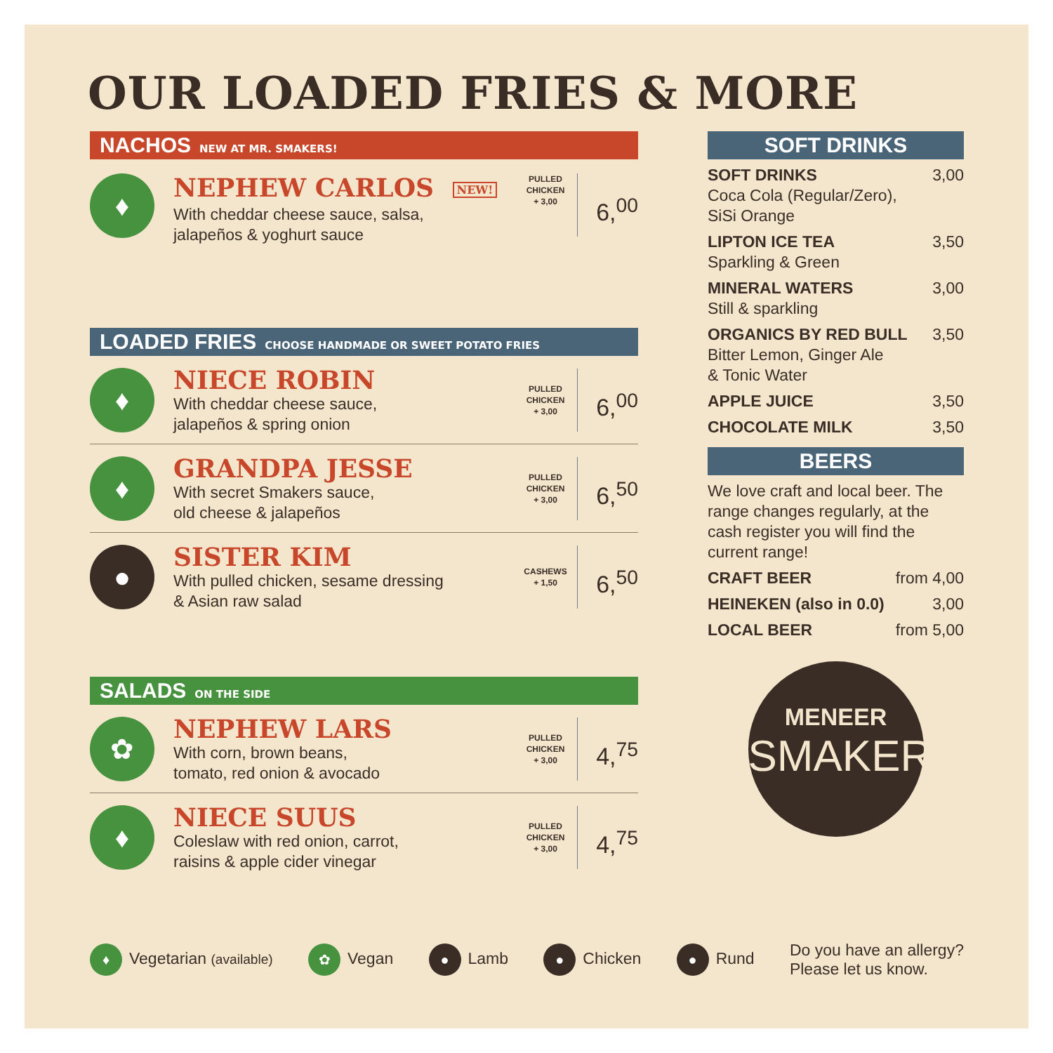OUR LOADED FRIES & MORE
NACHOS NEW AT MR. SMAKERS!
♦
NEPHEW CARLOS NEW!
With cheddar cheese sauce, salsa,
jalapeños & yoghurt sauce
PULLED
CHICKEN
+ 3,00
6,<sup>00</sup>
LOADED FRIES CHOOSE HANDMADE OR SWEET POTATO FRIES
♦
NIECE ROBIN
With cheddar cheese sauce,
jalapeños & spring onion
PULLED
CHICKEN
+ 3,00
6,<sup>00</sup>
♦
GRANDPA JESSE
With secret Smakers sauce,
old cheese & jalapeños
PULLED
CHICKEN
+ 3,00
6,<sup>50</sup>
●
SISTER KIM
With pulled chicken, sesame dressing
& Asian raw salad
CASHEWS
+ 1,50
6,<sup>50</sup>
SALADS ON THE SIDE
✿
NEPHEW LARS
With corn, brown beans,
tomato, red onion & avocado
PULLED
CHICKEN
+ 3,00
4,<sup>75</sup>
♦
NIECE SUUS
Coleslaw with red onion, carrot,
raisins & apple cider vinegar
PULLED
CHICKEN
+ 3,00
4,<sup>75</sup>
SOFT DRINKS
SOFT DRINKS 3,00
Coca Cola (Regular/Zero),
SiSi Orange
LIPTON ICE TEA 3,50
Sparkling & Green
MINERAL WATERS 3,00
Still & sparkling
ORGANICS BY RED BULL 3,50
Bitter Lemon, Ginger Ale
& Tonic Water
APPLE JUICE 3,50
CHOCOLATE MILK 3,50
BEERS
We love craft and local beer. The range changes regularly, at the cash register you will find the current range!
CRAFT BEER from 4,00
HEINEKEN (also in 0.0) 3,00
LOCAL BEER from 5,00
MENEER
SMAKERS
♦ Vegetarian (available)
✿ Vegan
● Lamb
● Chicken
● Rund
Do you have an allergy?
Please let us know.